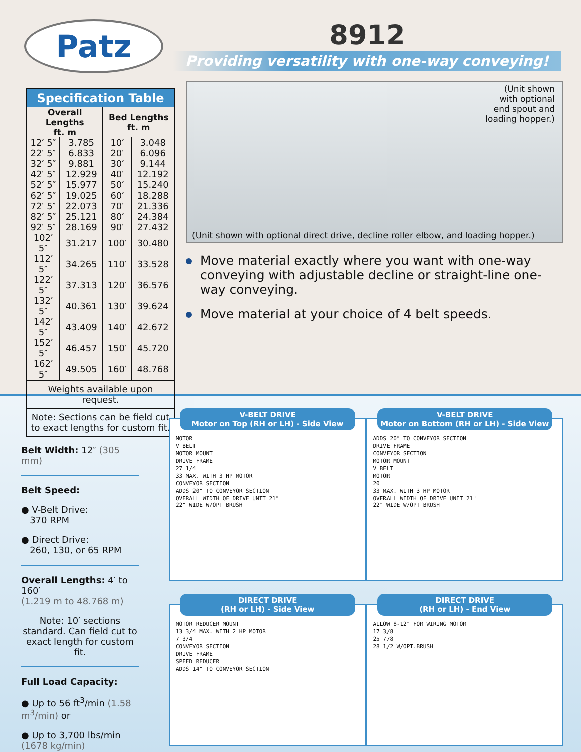Patz
8912
Providing versatility with one-way conveying!
| Specification Table | | | |
| --- | --- | --- | --- |
| Overall Lengths ft. m | | Bed Lengths ft. m | |
| 12′ 5″ | 3.785 | 10′ | 3.048 |
| 22′ 5″ | 6.833 | 20′ | 6.096 |
| 32′ 5″ | 9.881 | 30′ | 9.144 |
| 42′ 5″ | 12.929 | 40′ | 12.192 |
| 52′ 5″ | 15.977 | 50′ | 15.240 |
| 62′ 5″ | 19.025 | 60′ | 18.288 |
| 72′ 5″ | 22.073 | 70′ | 21.336 |
| 82′ 5″ | 25.121 | 80′ | 24.384 |
| 92′ 5″ | 28.169 | 90′ | 27.432 |
| 102′ 5″ | 31.217 | 100′ | 30.480 |
| 112′ 5″ | 34.265 | 110′ | 33.528 |
| 122′ 5″ | 37.313 | 120′ | 36.576 |
| 132′ 5″ | 40.361 | 130′ | 39.624 |
| 142′ 5″ | 43.409 | 140′ | 42.672 |
| 152′ 5″ | 46.457 | 150′ | 45.720 |
| 162′ 5″ | 49.505 | 160′ | 48.768 |
| Weights available upon request. | | | |
| Note: Sections can be field cut to exact lengths for custom fit. | | | |
(Unit shown
with optional
end spout and
loading hopper.)
(Unit shown with optional direct drive, decline roller elbow, and loading hopper.)
Move material exactly where you want with one-way conveying with adjustable decline or straight-line one-way conveying.
Move material at your choice of 4 belt speeds.
Belt Width: 12″ (305 mm)
Belt Speed:
● V-Belt Drive:
370 RPM
● Direct Drive:
260, 130, or 65 RPM
Overall Lengths: 4′ to 160′
(1.219 m to 48.768 m)
Note: 10′ sections standard. Can field cut to exact length for custom fit.
Full Load Capacity:
● Up to 56 ft<sup>3</sup>/min (1.58 m<sup>3</sup>/min) or
● Up to 3,700 lbs/min (1678 kg/min)
V-BELT DRIVE
Motor on Top (RH or LH) - Side View
MOTOR
V BELT
MOTOR MOUNT
DRIVE FRAME
27 1/4
33 MAX. WITH 3 HP MOTOR
CONVEYOR SECTION
ADDS 20" TO CONVEYOR SECTION
OVERALL WIDTH OF DRIVE UNIT 21"
22" WIDE W/OPT BRUSH
V-BELT DRIVE
Motor on Bottom (RH or LH) - Side View
ADDS 20" TO CONVEYOR SECTION
DRIVE FRAME
CONVEYOR SECTION
MOTOR MOUNT
V BELT
MOTOR
20
33 MAX. WITH 3 HP MOTOR
OVERALL WIDTH OF DRIVE UNIT 21"
22" WIDE W/OPT BRUSH
DIRECT DRIVE
(RH or LH) - Side View
MOTOR REDUCER MOUNT
13 3/4 MAX. WITH 2 HP MOTOR
7 3/4
CONVEYOR SECTION
DRIVE FRAME
SPEED REDUCER
ADDS 14" TO CONVEYOR SECTION
DIRECT DRIVE
(RH or LH) - End View
ALLOW 8-12" FOR WIRING MOTOR
17 3/8
25 7/8
28 1/2 W/OPT.BRUSH